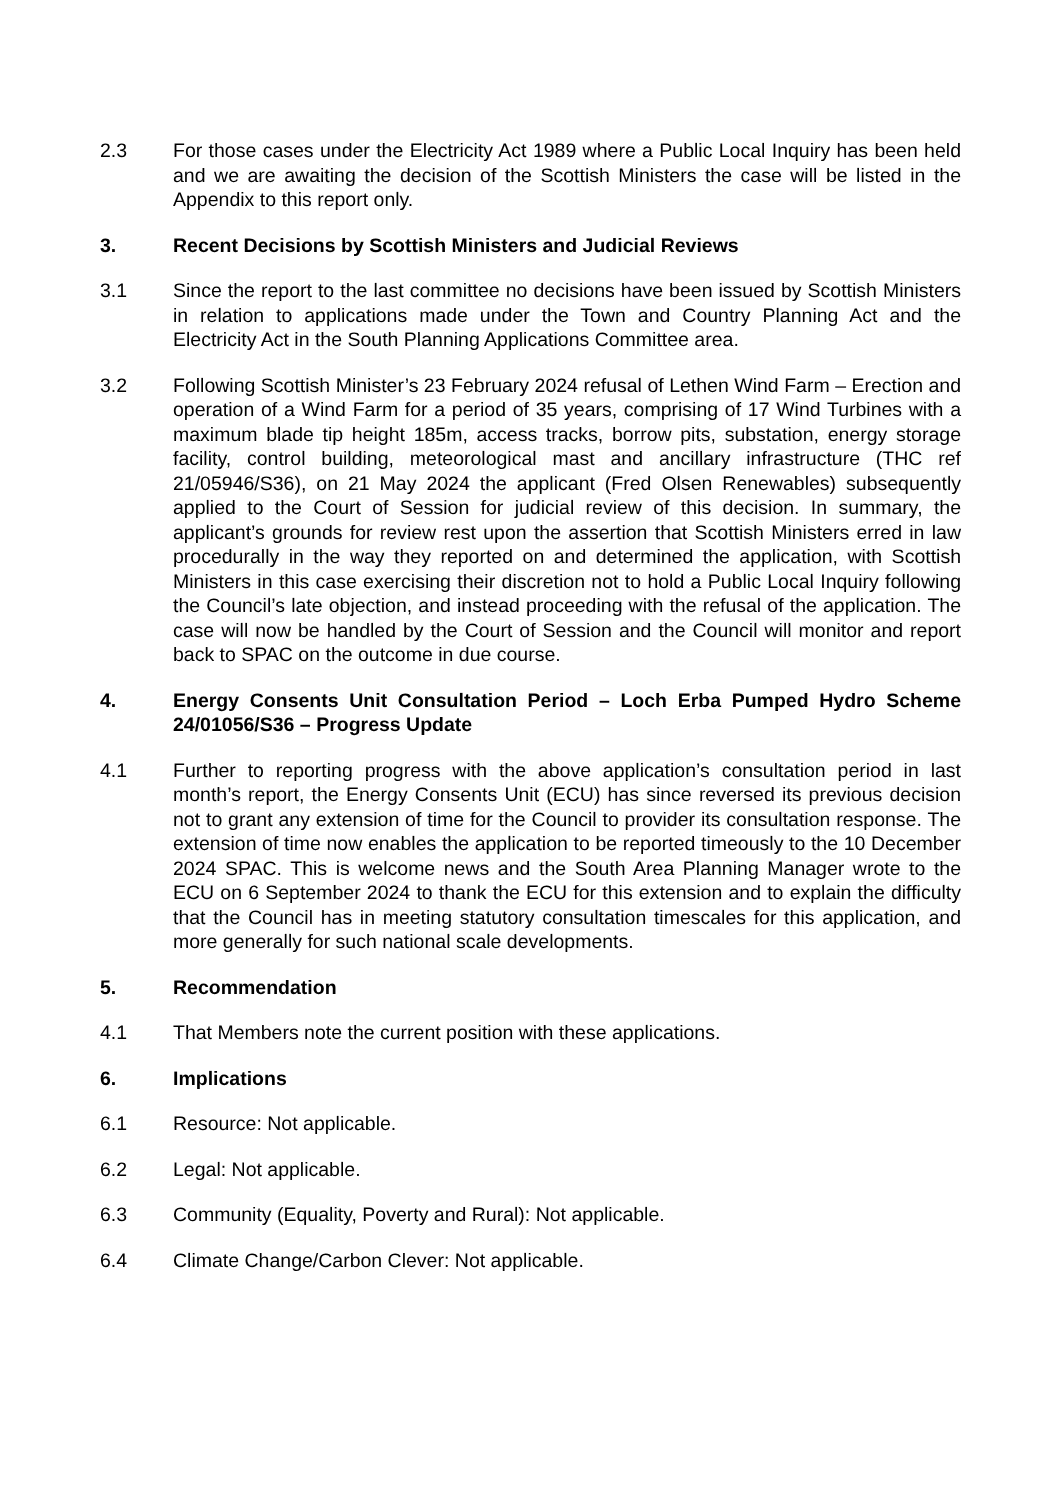2.3 For those cases under the Electricity Act 1989 where a Public Local Inquiry has been held and we are awaiting the decision of the Scottish Ministers the case will be listed in the Appendix to this report only.
3. Recent Decisions by Scottish Ministers and Judicial Reviews
3.1 Since the report to the last committee no decisions have been issued by Scottish Ministers in relation to applications made under the Town and Country Planning Act and the Electricity Act in the South Planning Applications Committee area.
3.2 Following Scottish Minister’s 23 February 2024 refusal of Lethen Wind Farm – Erection and operation of a Wind Farm for a period of 35 years, comprising of 17 Wind Turbines with a maximum blade tip height 185m, access tracks, borrow pits, substation, energy storage facility, control building, meteorological mast and ancillary infrastructure (THC ref 21/05946/S36), on 21 May 2024 the applicant (Fred Olsen Renewables) subsequently applied to the Court of Session for judicial review of this decision. In summary, the applicant’s grounds for review rest upon the assertion that Scottish Ministers erred in law procedurally in the way they reported on and determined the application, with Scottish Ministers in this case exercising their discretion not to hold a Public Local Inquiry following the Council’s late objection, and instead proceeding with the refusal of the application. The case will now be handled by the Court of Session and the Council will monitor and report back to SPAC on the outcome in due course.
4. Energy Consents Unit Consultation Period – Loch Erba Pumped Hydro Scheme 24/01056/S36 – Progress Update
4.1 Further to reporting progress with the above application’s consultation period in last month’s report, the Energy Consents Unit (ECU) has since reversed its previous decision not to grant any extension of time for the Council to provider its consultation response. The extension of time now enables the application to be reported timeously to the 10 December 2024 SPAC. This is welcome news and the South Area Planning Manager wrote to the ECU on 6 September 2024 to thank the ECU for this extension and to explain the difficulty that the Council has in meeting statutory consultation timescales for this application, and more generally for such national scale developments.
5. Recommendation
4.1 That Members note the current position with these applications.
6. Implications
6.1 Resource: Not applicable.
6.2 Legal: Not applicable.
6.3 Community (Equality, Poverty and Rural): Not applicable.
6.4 Climate Change/Carbon Clever: Not applicable.